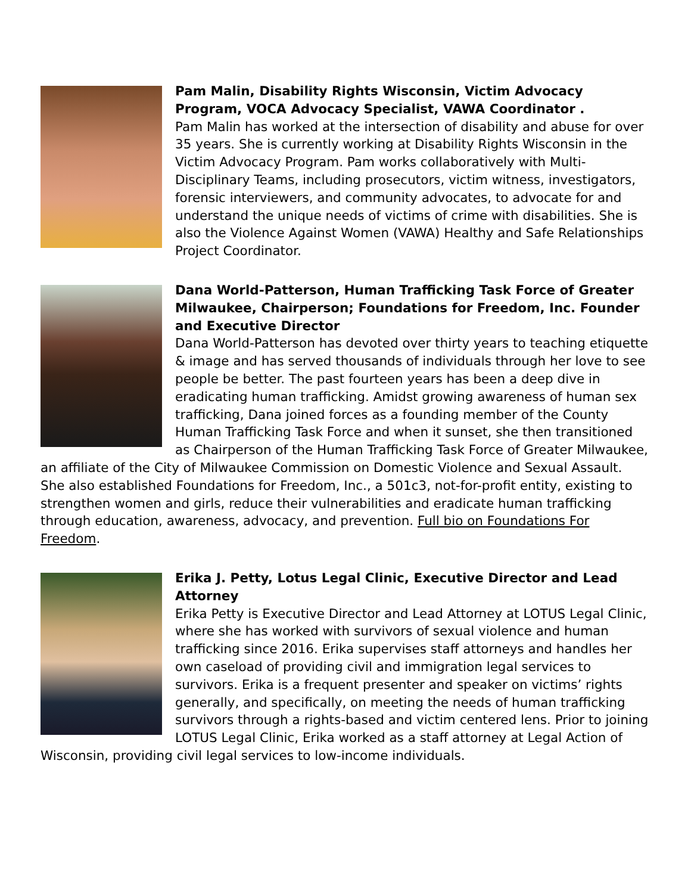Pam Malin, Disability Rights Wisconsin, Victim Advocacy Program, VOCA Advocacy Specialist, VAWA Coordinator .
Pam Malin has worked at the intersection of disability and abuse for over 35 years. She is currently working at Disability Rights Wisconsin in the Victim Advocacy Program. Pam works collaboratively with Multi-Disciplinary Teams, including prosecutors, victim witness, investigators, forensic interviewers, and community advocates, to advocate for and understand the unique needs of victims of crime with disabilities. She is also the Violence Against Women (VAWA) Healthy and Safe Relationships Project Coordinator.
Dana World-Patterson, Human Trafficking Task Force of Greater Milwaukee, Chairperson; Foundations for Freedom, Inc. Founder and Executive Director
Dana World-Patterson has devoted over thirty years to teaching etiquette & image and has served thousands of individuals through her love to see people be better. The past fourteen years has been a deep dive in eradicating human trafficking. Amidst growing awareness of human sex trafficking, Dana joined forces as a founding member of the County Human Trafficking Task Force and when it sunset, she then transitioned as Chairperson of the Human Trafficking Task Force of Greater Milwaukee, an affiliate of the City of Milwaukee Commission on Domestic Violence and Sexual Assault. She also established Foundations for Freedom, Inc., a 501c3, not-for-profit entity, existing to strengthen women and girls, reduce their vulnerabilities and eradicate human trafficking through education, awareness, advocacy, and prevention. Full bio on Foundations For Freedom.
Erika J. Petty, Lotus Legal Clinic, Executive Director and Lead Attorney
Erika Petty is Executive Director and Lead Attorney at LOTUS Legal Clinic, where she has worked with survivors of sexual violence and human trafficking since 2016. Erika supervises staff attorneys and handles her own caseload of providing civil and immigration legal services to survivors. Erika is a frequent presenter and speaker on victims’ rights generally, and specifically, on meeting the needs of human trafficking survivors through a rights-based and victim centered lens. Prior to joining LOTUS Legal Clinic, Erika worked as a staff attorney at Legal Action of Wisconsin, providing civil legal services to low-income individuals.